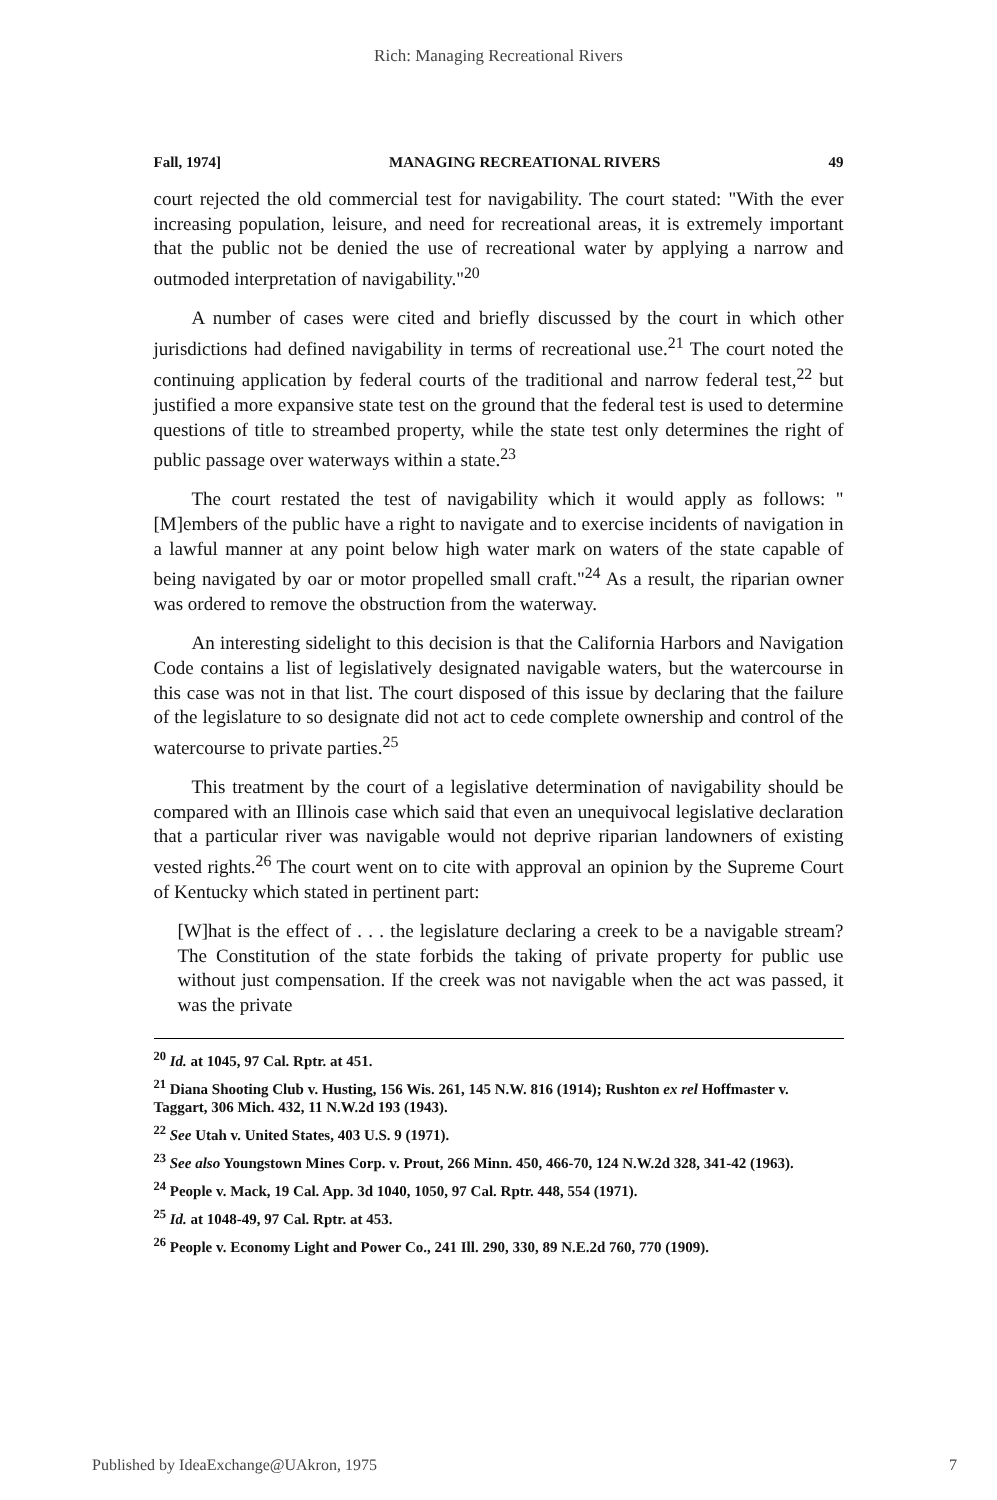Rich: Managing Recreational Rivers
Fall, 1974] MANAGING RECREATIONAL RIVERS 49
court rejected the old commercial test for navigability. The court stated: "With the ever increasing population, leisure, and need for recreational areas, it is extremely important that the public not be denied the use of recreational water by applying a narrow and outmoded interpretation of navigability."<sup>20</sup>
A number of cases were cited and briefly discussed by the court in which other jurisdictions had defined navigability in terms of recreational use.<sup>21</sup> The court noted the continuing application by federal courts of the traditional and narrow federal test,<sup>22</sup> but justified a more expansive state test on the ground that the federal test is used to determine questions of title to streambed property, while the state test only determines the right of public passage over waterways within a state.<sup>23</sup>
The court restated the test of navigability which it would apply as follows: "[M]embers of the public have a right to navigate and to exercise incidents of navigation in a lawful manner at any point below high water mark on waters of the state capable of being navigated by oar or motor propelled small craft."<sup>24</sup> As a result, the riparian owner was ordered to remove the obstruction from the waterway.
An interesting sidelight to this decision is that the California Harbors and Navigation Code contains a list of legislatively designated navigable waters, but the watercourse in this case was not in that list. The court disposed of this issue by declaring that the failure of the legislature to so designate did not act to cede complete ownership and control of the watercourse to private parties.<sup>25</sup>
This treatment by the court of a legislative determination of navigability should be compared with an Illinois case which said that even an unequivocal legislative declaration that a particular river was navigable would not deprive riparian landowners of existing vested rights.<sup>26</sup> The court went on to cite with approval an opinion by the Supreme Court of Kentucky which stated in pertinent part:
[W]hat is the effect of . . . the legislature declaring a creek to be a navigable stream? The Constitution of the state forbids the taking of private property for public use without just compensation. If the creek was not navigable when the act was passed, it was the private
<sup>20</sup> Id. at 1045, 97 Cal. Rptr. at 451.
<sup>21</sup> Diana Shooting Club v. Husting, 156 Wis. 261, 145 N.W. 816 (1914); Rushton ex rel Hoffmaster v. Taggart, 306 Mich. 432, 11 N.W.2d 193 (1943).
<sup>22</sup> See Utah v. United States, 403 U.S. 9 (1971).
<sup>23</sup> See also Youngstown Mines Corp. v. Prout, 266 Minn. 450, 466-70, 124 N.W.2d 328, 341-42 (1963).
<sup>24</sup> People v. Mack, 19 Cal. App. 3d 1040, 1050, 97 Cal. Rptr. 448, 554 (1971).
<sup>25</sup> Id. at 1048-49, 97 Cal. Rptr. at 453.
<sup>26</sup> People v. Economy Light and Power Co., 241 Ill. 290, 330, 89 N.E.2d 760, 770 (1909).
Published by IdeaExchange@UAkron, 1975 7